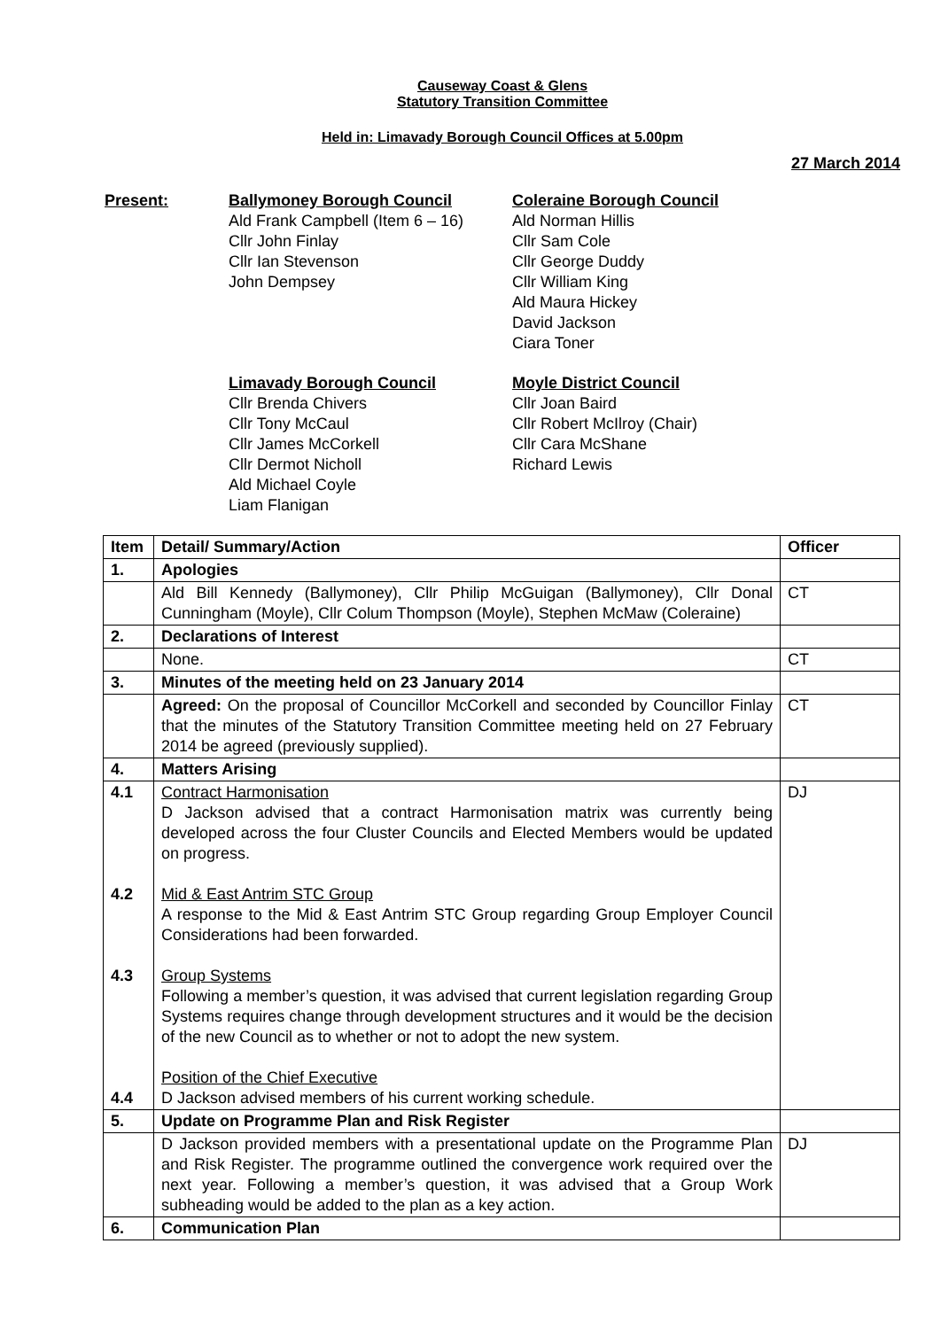Causeway Coast & Glens
Statutory Transition Committee
Held in: Limavady Borough Council Offices at 5.00pm
27 March 2014
Present:
Ballymoney Borough Council
Ald Frank Campbell (Item 6 – 16)
Cllr John Finlay
Cllr Ian Stevenson
John Dempsey
Coleraine Borough Council
Ald Norman Hillis
Cllr Sam Cole
Cllr George Duddy
Cllr William King
Ald Maura Hickey
David Jackson
Ciara Toner
Limavady Borough Council
Cllr Brenda Chivers
Cllr Tony McCaul
Cllr James McCorkell
Cllr Dermot Nicholl
Ald Michael Coyle
Liam Flanigan
Moyle District Council
Cllr Joan Baird
Cllr Robert McIlroy (Chair)
Cllr Cara McShane
Richard Lewis
| Item | Detail/ Summary/Action | Officer |
| --- | --- | --- |
| 1. | Apologies | |
| | Ald Bill Kennedy (Ballymoney), Cllr Philip McGuigan (Ballymoney), Cllr Donal Cunningham (Moyle), Cllr Colum Thompson (Moyle), Stephen McMaw (Coleraine) | CT |
| 2. | Declarations of Interest | |
| | None. | CT |
| 3. | Minutes of the meeting held on 23 January 2014 | |
| | Agreed: On the proposal of Councillor McCorkell and seconded by Councillor Finlay that the minutes of the Statutory Transition Committee meeting held on 27 February 2014 be agreed (previously supplied). | CT |
| 4. | Matters Arising | |
| 4.1 4.2 4.3 4.4 | Contract Harmonisation D Jackson advised that a contract Harmonisation matrix was currently being developed across the four Cluster Councils and Elected Members would be updated on progress. Mid & East Antrim STC Group A response to the Mid & East Antrim STC Group regarding Group Employer Council Considerations had been forwarded. Group Systems Following a member’s question, it was advised that current legislation regarding Group Systems requires change through development structures and it would be the decision of the new Council as to whether or not to adopt the new system. Position of the Chief Executive D Jackson advised members of his current working schedule. | DJ |
| 5. | Update on Programme Plan and Risk Register | |
| | D Jackson provided members with a presentational update on the Programme Plan and Risk Register. The programme outlined the convergence work required over the next year. Following a member’s question, it was advised that a Group Work subheading would be added to the plan as a key action. | DJ |
| 6. | Communication Plan | |